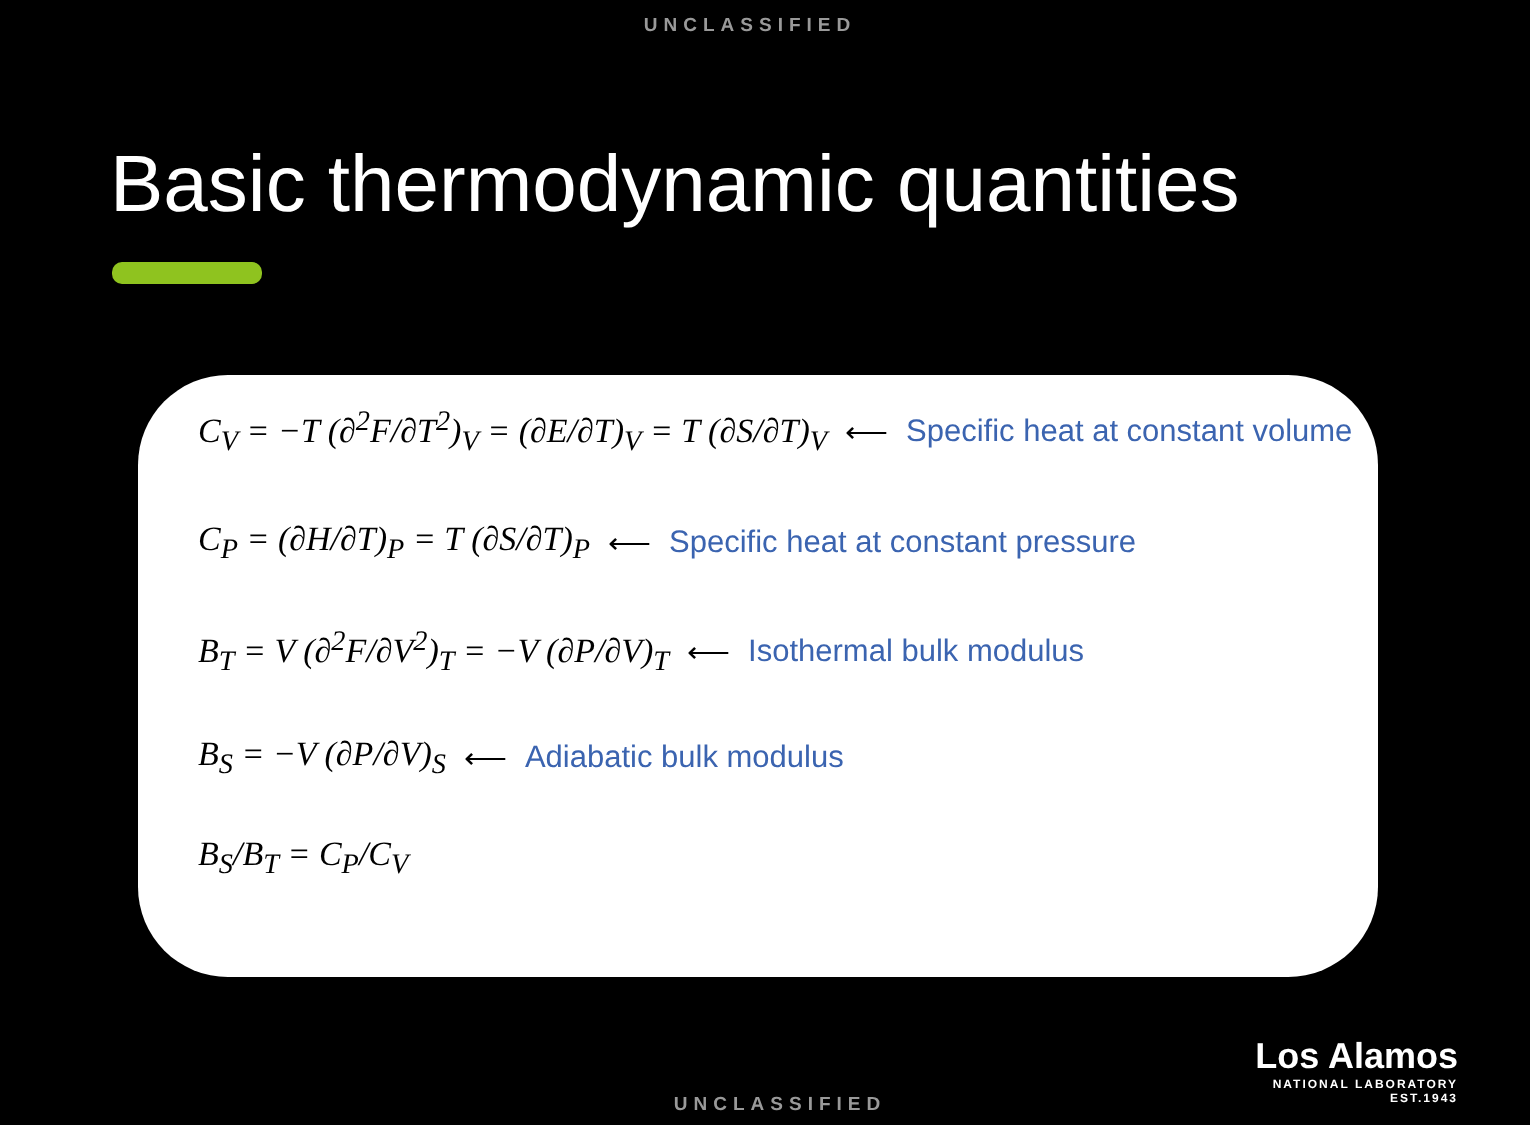UNCLASSIFIED
Basic thermodynamic quantities
C<sub>V</sub> = −T (∂<sup>2</sup>F/∂T<sup>2</sup>)<sub>V</sub> = (∂E/∂T)<sub>V</sub> = T (∂S/∂T)<sub>V</sub> ⟵ Specific heat at constant volume
C<sub>P</sub> = (∂H/∂T)<sub>P</sub> = T (∂S/∂T)<sub>P</sub> ⟵ Specific heat at constant pressure
B<sub>T</sub> = V (∂<sup>2</sup>F/∂V<sup>2</sup>)<sub>T</sub> = −V (∂P/∂V)<sub>T</sub> ⟵ Isothermal bulk modulus
B<sub>S</sub> = −V (∂P/∂V)<sub>S</sub> ⟵ Adiabatic bulk modulus
B<sub>S</sub>/B<sub>T</sub> = C<sub>P</sub>/C<sub>V</sub>
Los Alamos
NATIONAL LABORATORY
EST.1943
UNCLASSIFIED